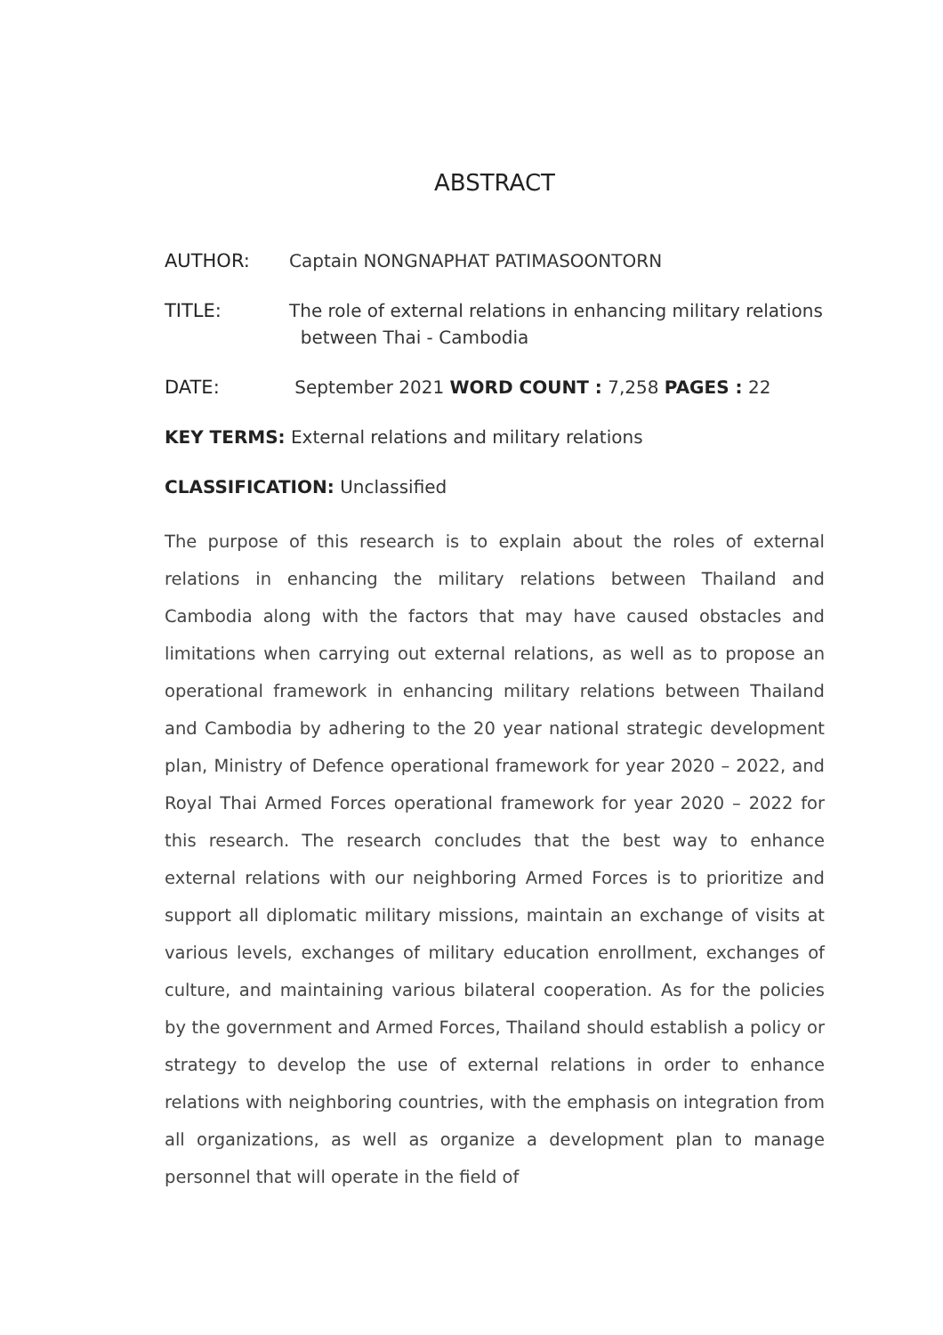ABSTRACT
AUTHOR: Captain NONGNAPHAT PATIMASOONTORN
TITLE: The role of external relations in enhancing military relations
between Thai - Cambodia
DATE: September 2021 WORD COUNT : 7,258 PAGES : 22
KEY TERMS: External relations and military relations
CLASSIFICATION: Unclassified
The purpose of this research is to explain about the roles of external relations in enhancing the military relations between Thailand and Cambodia along with the factors that may have caused obstacles and limitations when carrying out external relations, as well as to propose an operational framework in enhancing military relations between Thailand and Cambodia by adhering to the 20 year national strategic development plan, Ministry of Defence operational framework for year 2020 – 2022, and Royal Thai Armed Forces operational framework for year 2020 – 2022 for this research. The research concludes that the best way to enhance external relations with our neighboring Armed Forces is to prioritize and support all diplomatic military missions, maintain an exchange of visits at various levels, exchanges of military education enrollment, exchanges of culture, and maintaining various bilateral cooperation. As for the policies by the government and Armed Forces, Thailand should establish a policy or strategy to develop the use of external relations in order to enhance relations with neighboring countries, with the emphasis on integration from all organizations, as well as organize a development plan to manage personnel that will operate in the field of